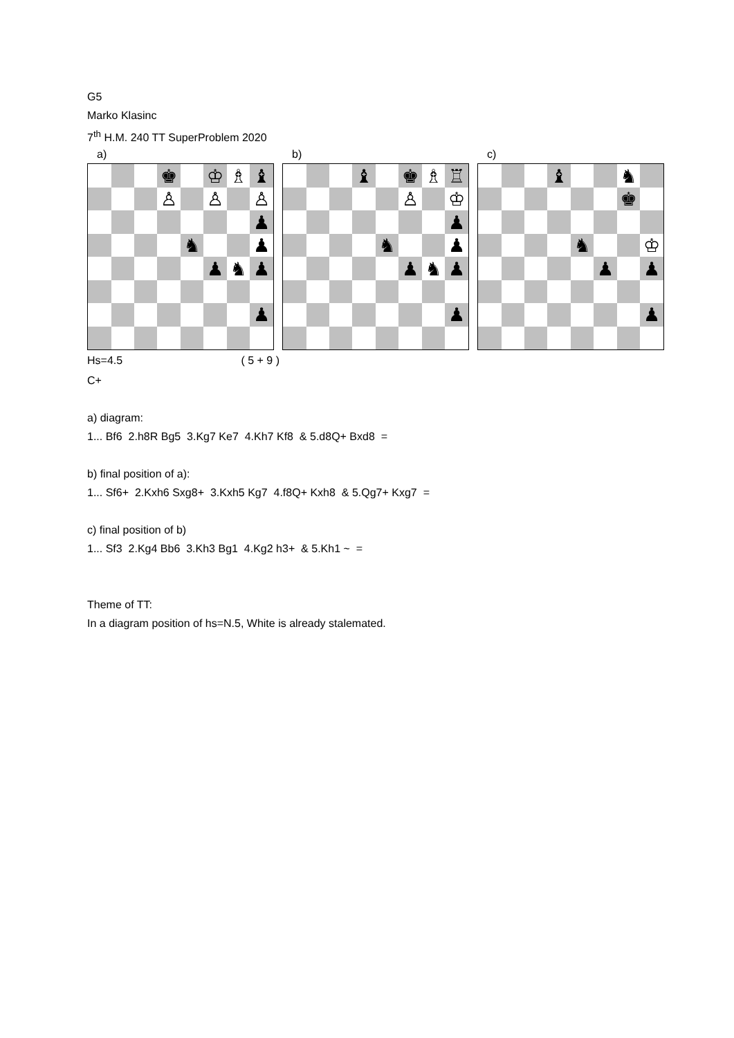G5
Marko Klasinc
7<sup>th</sup> H.M. 240 TT SuperProblem 2020
a)
| | | | ♚ | | ♔ | ♗ | ♝ |
| | | | ♙ | | ♙ | | ♙ |
| | | | | | | | ♟ |
| | | | | ♞ | | | ♟ |
| | | | | | ♟ | ♞ | ♟ |
| | | | | | | | ♟ |
Hs=4.5 ( 5 + 9 )
C+
b)
| | | | ♝ | | ♚ | ♗ | ♖ |
| | | | | | ♙ | | ♔ |
| | | | | | | | ♟ |
| | | | | ♞ | | | ♟ |
| | | | | | ♟ | ♞ | ♟ |
| | | | | | | | ♟ |
c)
| | | | ♝ | | | ♞ | |
| | | | | | | ♚ | |
| | | | | ♞ | | | ♔ |
| | | | | | ♟ | | ♟ |
| | | | | | | | ♟ |
a) diagram:
1... Bf6 2.h8R Bg5 3.Kg7 Ke7 4.Kh7 Kf8 & 5.d8Q+ Bxd8 =
b) final position of a):
1... Sf6+ 2.Kxh6 Sxg8+ 3.Kxh5 Kg7 4.f8Q+ Kxh8 & 5.Qg7+ Kxg7 =
c) final position of b)
1... Sf3 2.Kg4 Bb6 3.Kh3 Bg1 4.Kg2 h3+ & 5.Kh1 ~ =
Theme of TT:
In a diagram position of hs=N.5, White is already stalemated.